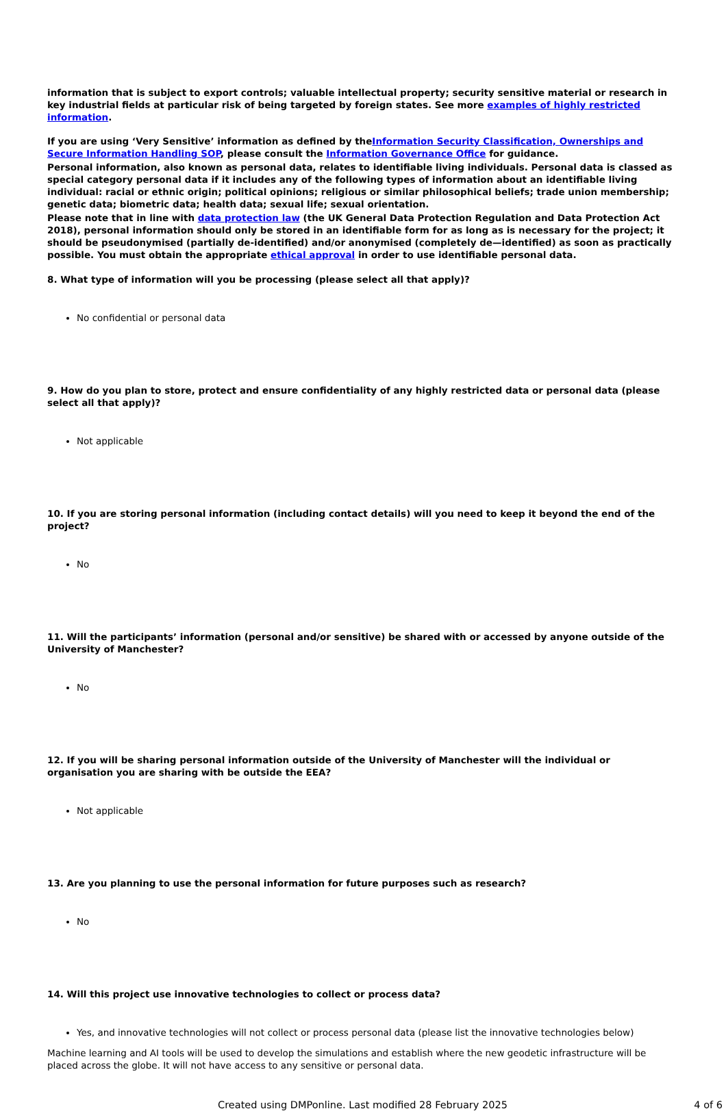information that is subject to export controls; valuable intellectual property; security sensitive material or research in key industrial fields at particular risk of being targeted by foreign states. See more examples of highly restricted information.
If you are using ‘Very Sensitive’ information as defined by theInformation Security Classification, Ownerships and Secure Information Handling SOP, please consult the Information Governance Office for guidance.
Personal information, also known as personal data, relates to identifiable living individuals. Personal data is classed as special category personal data if it includes any of the following types of information about an identifiable living individual: racial or ethnic origin; political opinions; religious or similar philosophical beliefs; trade union membership; genetic data; biometric data; health data; sexual life; sexual orientation.
Please note that in line with data protection law (the UK General Data Protection Regulation and Data Protection Act 2018), personal information should only be stored in an identifiable form for as long as is necessary for the project; it should be pseudonymised (partially de-identified) and/or anonymised (completely de—identified) as soon as practically possible. You must obtain the appropriate ethical approval in order to use identifiable personal data.
8. What type of information will you be processing (please select all that apply)?
No confidential or personal data
9. How do you plan to store, protect and ensure confidentiality of any highly restricted data or personal data (please select all that apply)?
Not applicable
10. If you are storing personal information (including contact details) will you need to keep it beyond the end of the project?
No
11. Will the participants’ information (personal and/or sensitive) be shared with or accessed by anyone outside of the University of Manchester?
No
12. If you will be sharing personal information outside of the University of Manchester will the individual or organisation you are sharing with be outside the EEA?
Not applicable
13. Are you planning to use the personal information for future purposes such as research?
No
14. Will this project use innovative technologies to collect or process data?
Yes, and innovative technologies will not collect or process personal data (please list the innovative technologies below)
Machine learning and AI tools will be used to develop the simulations and establish where the new geodetic infrastructure will be placed across the globe. It will not have access to any sensitive or personal data.
Created using DMPonline. Last modified 28 February 2025 4 of 6